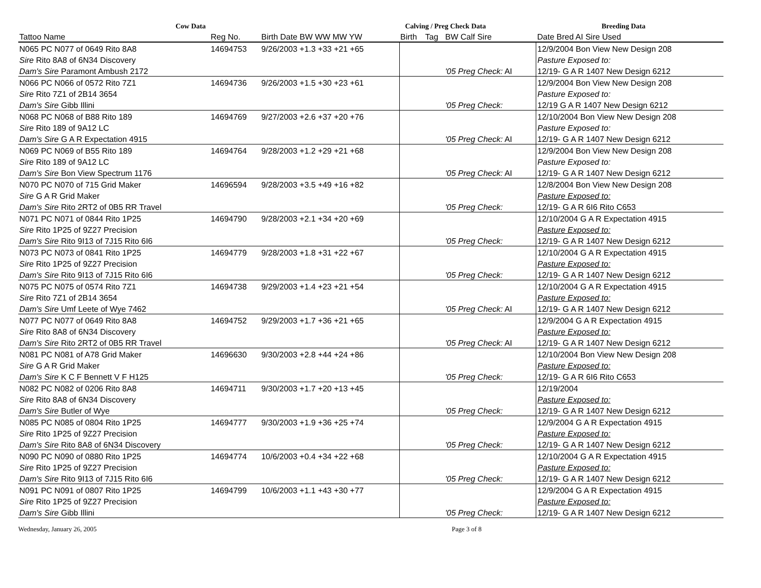Cow Data Calving / Preg Check Data Breeding Data
| Tattoo Name | Reg No. | Birth Date BW WW MW YW | Birth | Tag | BW Calf Sire | Date Bred AI Sire Used |
| --- | --- | --- | --- | --- | --- | --- |
| N065 PC N077 of 0649 Rito 8A8 | 14694753 | 9/26/2003 +1.3 +33 +21 +65 | | | | 12/9/2004 Bon View New Design 208 |
| Sire Rito 8A8 of 6N34 Discovery | | | | | | Pasture Exposed to: |
| Dam's Sire Paramont Ambush 2172 | | | | | '05 Preg Check: AI | 12/19- G A R 1407 New Design 6212 |
| N066 PC N066 of 0572 Rito 7Z1 | 14694736 | 9/26/2003 +1.5 +30 +23 +61 | | | | 12/9/2004 Bon View New Design 208 |
| Sire Rito 7Z1 of 2B14 3654 | | | | | | Pasture Exposed to: |
| Dam's Sire Gibb Illini | | | | | '05 Preg Check: | 12/19 G A R 1407 New Design 6212 |
| N068 PC N068 of B88 Rito 189 | 14694769 | 9/27/2003 +2.6 +37 +20 +76 | | | | 12/10/2004 Bon View New Design 208 |
| Sire Rito 189 of 9A12 LC | | | | | | Pasture Exposed to: |
| Dam's Sire G A R Expectation 4915 | | | | | '05 Preg Check: AI | 12/19- G A R 1407 New Design 6212 |
| N069 PC N069 of B55 Rito 189 | 14694764 | 9/28/2003 +1.2 +29 +21 +68 | | | | 12/9/2004 Bon View New Design 208 |
| Sire Rito 189 of 9A12 LC | | | | | | Pasture Exposed to: |
| Dam's Sire Bon View Spectrum 1176 | | | | | '05 Preg Check: AI | 12/19- G A R 1407 New Design 6212 |
| N070 PC N070 of 715 Grid Maker | 14696594 | 9/28/2003 +3.5 +49 +16 +82 | | | | 12/8/2004 Bon View New Design 208 |
| Sire G A R Grid Maker | | | | | | Pasture Exposed to: |
| Dam's Sire Rito 2RT2 of 0B5 RR Travel | | | | | '05 Preg Check: | 12/19- G A R 6I6 Rito C653 |
| N071 PC N071 of 0844 Rito 1P25 | 14694790 | 9/28/2003 +2.1 +34 +20 +69 | | | | 12/10/2004 G A R Expectation 4915 |
| Sire Rito 1P25 of 9Z27 Precision | | | | | | Pasture Exposed to: |
| Dam's Sire Rito 9I13 of 7J15 Rito 6I6 | | | | | '05 Preg Check: | 12/19- G A R 1407 New Design 6212 |
| N073 PC N073 of 0841 Rito 1P25 | 14694779 | 9/28/2003 +1.8 +31 +22 +67 | | | | 12/10/2004 G A R Expectation 4915 |
| Sire Rito 1P25 of 9Z27 Precision | | | | | | Pasture Exposed to: |
| Dam's Sire Rito 9I13 of 7J15 Rito 6I6 | | | | | '05 Preg Check: | 12/19- G A R 1407 New Design 6212 |
| N075 PC N075 of 0574 Rito 7Z1 | 14694738 | 9/29/2003 +1.4 +23 +21 +54 | | | | 12/10/2004 G A R Expectation 4915 |
| Sire Rito 7Z1 of 2B14 3654 | | | | | | Pasture Exposed to: |
| Dam's Sire Umf Leete of Wye 7462 | | | | | '05 Preg Check: AI | 12/19- G A R 1407 New Design 6212 |
| N077 PC N077 of 0649 Rito 8A8 | 14694752 | 9/29/2003 +1.7 +36 +21 +65 | | | | 12/9/2004 G A R Expectation 4915 |
| Sire Rito 8A8 of 6N34 Discovery | | | | | | Pasture Exposed to: |
| Dam's Sire Rito 2RT2 of 0B5 RR Travel | | | | | '05 Preg Check: AI | 12/19- G A R 1407 New Design 6212 |
| N081 PC N081 of A78 Grid Maker | 14696630 | 9/30/2003 +2.8 +44 +24 +86 | | | | 12/10/2004 Bon View New Design 208 |
| Sire G A R Grid Maker | | | | | | Pasture Exposed to: |
| Dam's Sire K C F Bennett V F H125 | | | | | '05 Preg Check: | 12/19- G A R 6I6 Rito C653 |
| N082 PC N082 of 0206 Rito 8A8 | 14694711 | 9/30/2003 +1.7 +20 +13 +45 | | | | 12/19/2004 |
| Sire Rito 8A8 of 6N34 Discovery | | | | | | Pasture Exposed to: |
| Dam's Sire Butler of Wye | | | | | '05 Preg Check: | 12/19- G A R 1407 New Design 6212 |
| N085 PC N085 of 0804 Rito 1P25 | 14694777 | 9/30/2003 +1.9 +36 +25 +74 | | | | 12/9/2004 G A R Expectation 4915 |
| Sire Rito 1P25 of 9Z27 Precision | | | | | | Pasture Exposed to: |
| Dam's Sire Rito 8A8 of 6N34 Discovery | | | | | '05 Preg Check: | 12/19- G A R 1407 New Design 6212 |
| N090 PC N090 of 0880 Rito 1P25 | 14694774 | 10/6/2003 +0.4 +34 +22 +68 | | | | 12/10/2004 G A R Expectation 4915 |
| Sire Rito 1P25 of 9Z27 Precision | | | | | | Pasture Exposed to: |
| Dam's Sire Rito 9I13 of 7J15 Rito 6I6 | | | | | '05 Preg Check: | 12/19- G A R 1407 New Design 6212 |
| N091 PC N091 of 0807 Rito 1P25 | 14694799 | 10/6/2003 +1.1 +43 +30 +77 | | | | 12/9/2004 G A R Expectation 4915 |
| Sire Rito 1P25 of 9Z27 Precision | | | | | | Pasture Exposed to: |
| Dam's Sire Gibb Illini | | | | | '05 Preg Check: | 12/19- G A R 1407 New Design 6212 |
Wednesday, January 26, 2005 Page 3 of 8